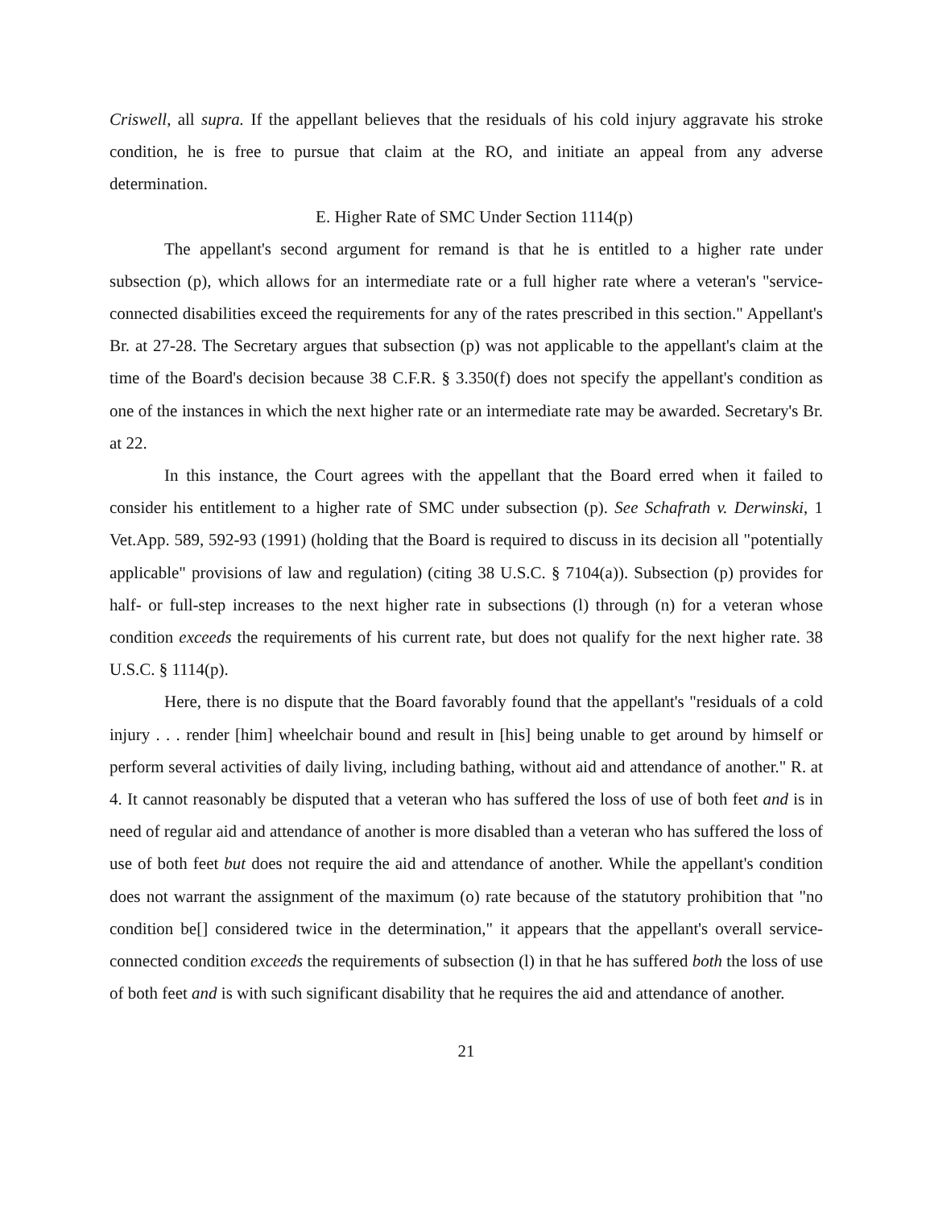Criswell, all supra. If the appellant believes that the residuals of his cold injury aggravate his stroke condition, he is free to pursue that claim at the RO, and initiate an appeal from any adverse determination.
E. Higher Rate of SMC Under Section 1114(p)
The appellant's second argument for remand is that he is entitled to a higher rate under subsection (p), which allows for an intermediate rate or a full higher rate where a veteran's "service-connected disabilities exceed the requirements for any of the rates prescribed in this section." Appellant's Br. at 27-28. The Secretary argues that subsection (p) was not applicable to the appellant's claim at the time of the Board's decision because 38 C.F.R. § 3.350(f) does not specify the appellant's condition as one of the instances in which the next higher rate or an intermediate rate may be awarded. Secretary's Br. at 22.
In this instance, the Court agrees with the appellant that the Board erred when it failed to consider his entitlement to a higher rate of SMC under subsection (p). See Schafrath v. Derwinski, 1 Vet.App. 589, 592-93 (1991) (holding that the Board is required to discuss in its decision all "potentially applicable" provisions of law and regulation) (citing 38 U.S.C. § 7104(a)). Subsection (p) provides for half- or full-step increases to the next higher rate in subsections (l) through (n) for a veteran whose condition exceeds the requirements of his current rate, but does not qualify for the next higher rate. 38 U.S.C. § 1114(p).
Here, there is no dispute that the Board favorably found that the appellant's "residuals of a cold injury . . . render [him] wheelchair bound and result in [his] being unable to get around by himself or perform several activities of daily living, including bathing, without aid and attendance of another." R. at 4. It cannot reasonably be disputed that a veteran who has suffered the loss of use of both feet and is in need of regular aid and attendance of another is more disabled than a veteran who has suffered the loss of use of both feet but does not require the aid and attendance of another. While the appellant's condition does not warrant the assignment of the maximum (o) rate because of the statutory prohibition that "no condition be[] considered twice in the determination," it appears that the appellant's overall service-connected condition exceeds the requirements of subsection (l) in that he has suffered both the loss of use of both feet and is with such significant disability that he requires the aid and attendance of another.
21